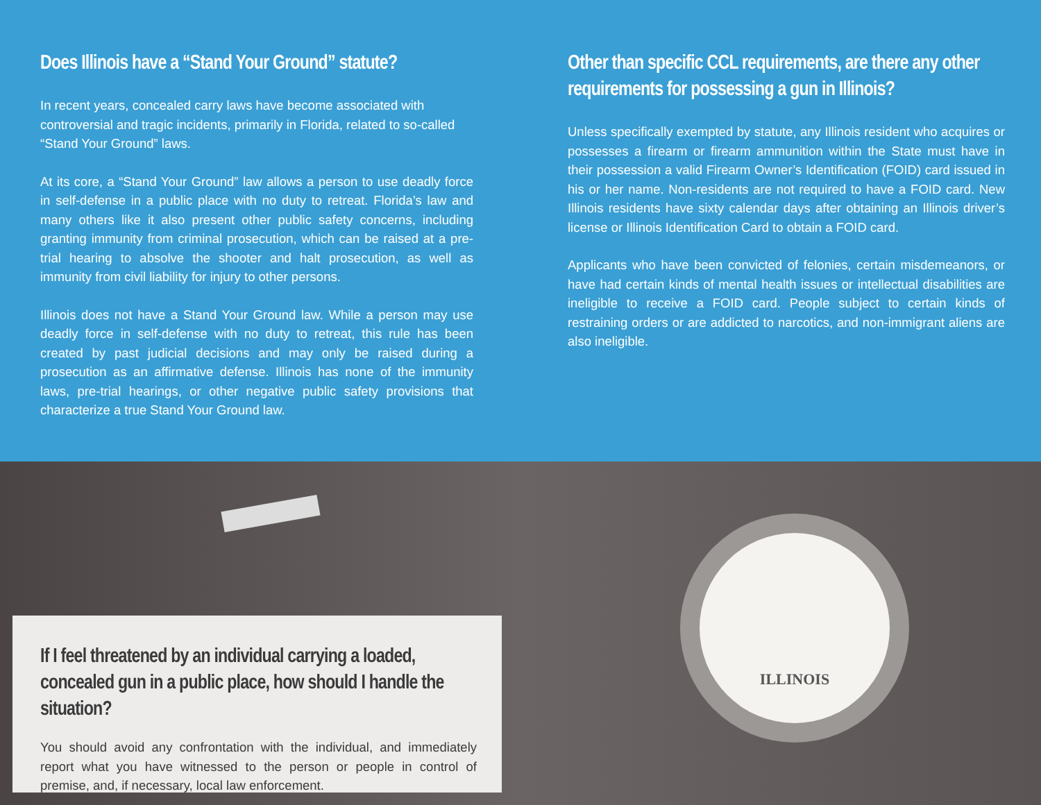Does Illinois have a “Stand Your Ground” statute?
In recent years, concealed carry laws have become associated with controversial and tragic incidents, primarily in Florida, related to so-called “Stand Your Ground” laws.
At its core, a “Stand Your Ground” law allows a person to use deadly force in self-defense in a public place with no duty to retreat. Florida’s law and many others like it also present other public safety concerns, including granting immunity from criminal prosecution, which can be raised at a pre-trial hearing to absolve the shooter and halt prosecution, as well as immunity from civil liability for injury to other persons.
Illinois does not have a Stand Your Ground law. While a person may use deadly force in self-defense with no duty to retreat, this rule has been created by past judicial decisions and may only be raised during a prosecution as an affirmative defense. Illinois has none of the immunity laws, pre-trial hearings, or other negative public safety provisions that characterize a true Stand Your Ground law.
Other than specific CCL requirements, are there any other requirements for possessing a gun in Illinois?
Unless specifically exempted by statute, any Illinois resident who acquires or possesses a firearm or firearm ammunition within the State must have in their possession a valid Firearm Owner’s Identification (FOID) card issued in his or her name. Non-residents are not required to have a FOID card. New Illinois residents have sixty calendar days after obtaining an Illinois driver’s license or Illinois Identification Card to obtain a FOID card.
Applicants who have been convicted of felonies, certain misdemeanors, or have had certain kinds of mental health issues or intellectual disabilities are ineligible to receive a FOID card. People subject to certain kinds of restraining orders or are addicted to narcotics, and non-immigrant aliens are also ineligible.
ILLINOIS
If I feel threatened by an individual carrying a loaded, concealed gun in a public place, how should I handle the situation?
You should avoid any confrontation with the individual, and immediately report what you have witnessed to the person or people in control of premise, and, if necessary, local law enforcement.